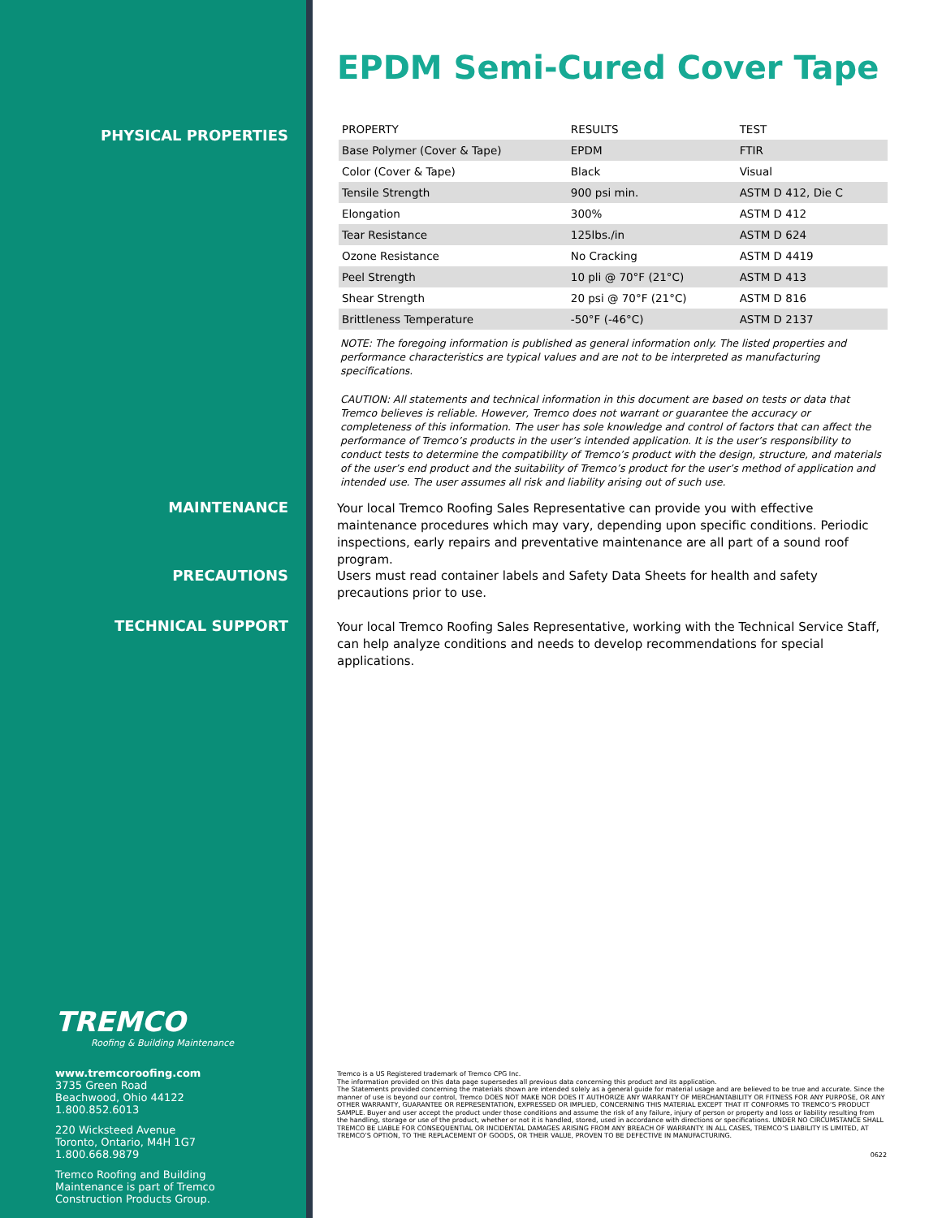PHYSICAL PROPERTIES
MAINTENANCE
PRECAUTIONS
TECHNICAL SUPPORT
TREMCO
Roofing & Building Maintenance
www.tremcoroofing.com
3735 Green Road
Beachwood, Ohio 44122
1.800.852.6013
220 Wicksteed Avenue
Toronto, Ontario, M4H 1G7
1.800.668.9879
Tremco Roofing and Building
Maintenance is part of Tremco
Construction Products Group.
EPDM Semi-Cured Cover Tape
| PROPERTY | RESULTS | TEST |
| --- | --- | --- |
| Base Polymer (Cover & Tape) | EPDM | FTIR |
| Color (Cover & Tape) | Black | Visual |
| Tensile Strength | 900 psi min. | ASTM D 412, Die C |
| Elongation | 300% | ASTM D 412 |
| Tear Resistance | 125lbs./in | ASTM D 624 |
| Ozone Resistance | No Cracking | ASTM D 4419 |
| Peel Strength | 10 pli @ 70°F (21°C) | ASTM D 413 |
| Shear Strength | 20 psi @ 70°F (21°C) | ASTM D 816 |
| Brittleness Temperature | -50°F (-46°C) | ASTM D 2137 |
NOTE: The foregoing information is published as general information only. The listed properties and performance characteristics are typical values and are not to be interpreted as manufacturing specifications.
CAUTION: All statements and technical information in this document are based on tests or data that Tremco believes is reliable. However, Tremco does not warrant or guarantee the accuracy or completeness of this information. The user has sole knowledge and control of factors that can affect the performance of Tremco’s products in the user’s intended application. It is the user’s responsibility to conduct tests to determine the compatibility of Tremco’s product with the design, structure, and materials of the user’s end product and the suitability of Tremco’s product for the user’s method of application and intended use. The user assumes all risk and liability arising out of such use.
Your local Tremco Roofing Sales Representative can provide you with effective maintenance procedures which may vary, depending upon specific conditions. Periodic inspections, early repairs and preventative maintenance are all part of a sound roof program.
Users must read container labels and Safety Data Sheets for health and safety precautions prior to use.
Your local Tremco Roofing Sales Representative, working with the Technical Service Staff, can help analyze conditions and needs to develop recommendations for special applications.
Tremco is a US Registered trademark of Tremco CPG Inc.
The information provided on this data page supersedes all previous data concerning this product and its application.
The Statements provided concerning the materials shown are intended solely as a general guide for material usage and are believed to be true and accurate. Since the manner of use is beyond our control, Tremco DOES NOT MAKE NOR DOES IT AUTHORIZE ANY WARRANTY OF MERCHANTABILITY OR FITNESS FOR ANY PURPOSE, OR ANY OTHER WARRANTY, GUARANTEE OR REPRESENTATION, EXPRESSED OR IMPLIED, CONCERNING THIS MATERIAL EXCEPT THAT IT CONFORMS TO TREMCO’S PRODUCT SAMPLE. Buyer and user accept the product under those conditions and assume the risk of any failure, injury of person or property and loss or liability resulting from the handling, storage or use of the product, whether or not it is handled, stored, used in accordance with directions or specifications. UNDER NO CIRCUMSTANCE SHALL TREMCO BE LIABLE FOR CONSEQUENTIAL OR INCIDENTAL DAMAGES ARISING FROM ANY BREACH OF WARRANTY. IN ALL CASES, TREMCO’S LIABILITY IS LIMITED, AT TREMCO’S OPTION, TO THE REPLACEMENT OF GOODS, OR THEIR VALUE, PROVEN TO BE DEFECTIVE IN MANUFACTURING.
0622